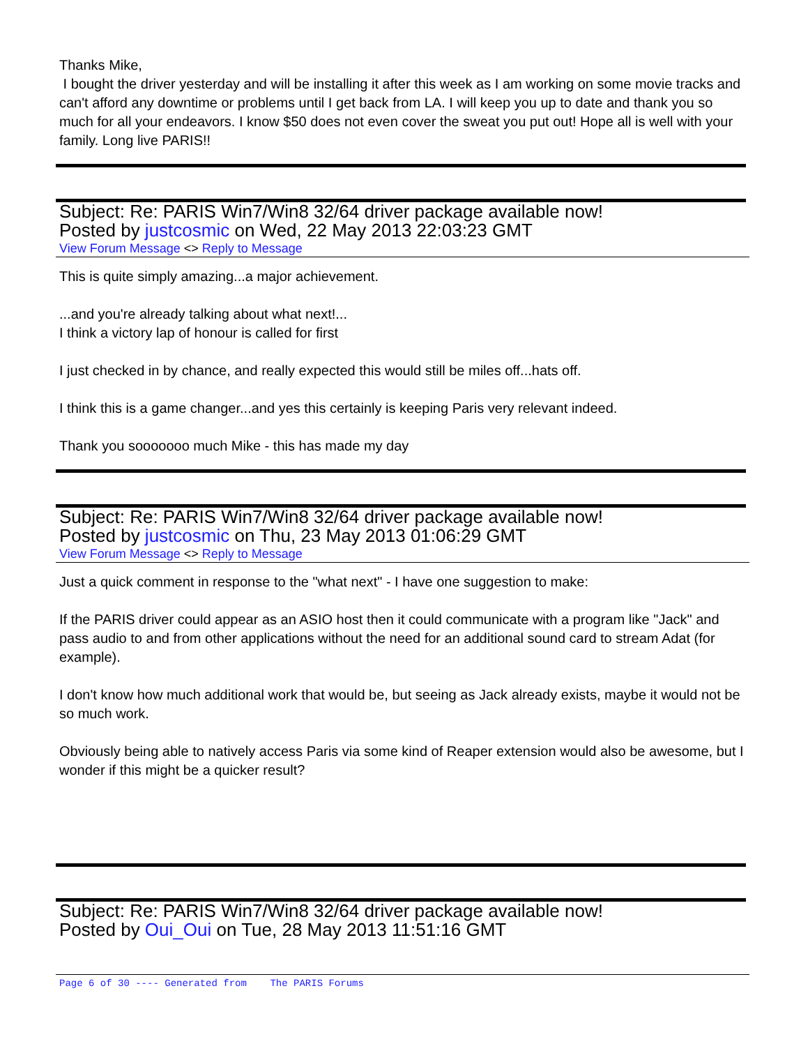Thanks Mike,
I bought the driver yesterday and will be installing it after this week as I am working on some movie tracks and can't afford any downtime or problems until I get back from LA. I will keep you up to date and thank you so much for all your endeavors. I know $50 does not even cover the sweat you put out! Hope all is well with your family. Long live PARIS!!
Subject: Re: PARIS Win7/Win8 32/64 driver package available now!
Posted by justcosmic on Wed, 22 May 2013 22:03:23 GMT
View Forum Message <> Reply to Message
This is quite simply amazing...a major achievement.
...and you're already talking about what next!...
I think a victory lap of honour is called for first
I just checked in by chance, and really expected this would still be miles off...hats off.
I think this is a game changer...and yes this certainly is keeping Paris very relevant indeed.
Thank you sooooooo much Mike - this has made my day
Subject: Re: PARIS Win7/Win8 32/64 driver package available now!
Posted by justcosmic on Thu, 23 May 2013 01:06:29 GMT
View Forum Message <> Reply to Message
Just a quick comment in response to the "what next" - I have one suggestion to make:
If the PARIS driver could appear as an ASIO host then it could communicate with a program like "Jack" and pass audio to and from other applications without the need for an additional sound card to stream Adat (for example).
I don't know how much additional work that would be, but seeing as Jack already exists, maybe it would not be so much work.
Obviously being able to natively access Paris via some kind of Reaper extension would also be awesome, but I wonder if this might be a quicker result?
Subject: Re: PARIS Win7/Win8 32/64 driver package available now!
Posted by Oui_Oui on Tue, 28 May 2013 11:51:16 GMT
Page 6 of 30 ---- Generated from The PARIS Forums